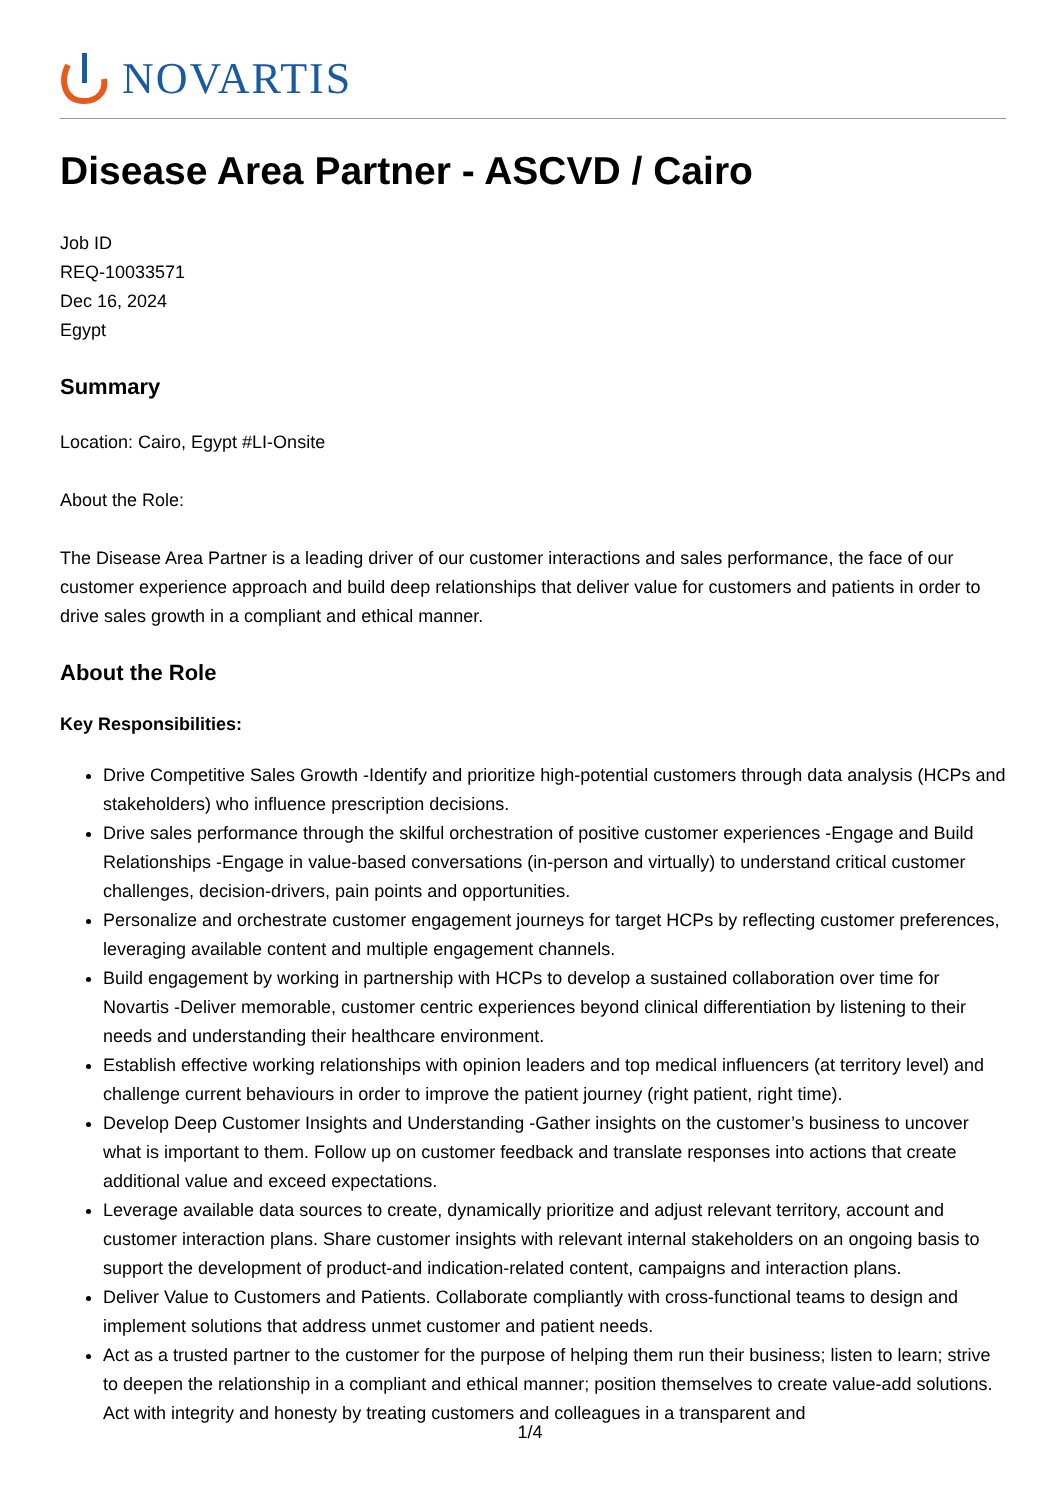NOVARTIS
Disease Area Partner - ASCVD / Cairo
Job ID
REQ-10033571
Dec 16, 2024
Egypt
Summary
Location: Cairo, Egypt #LI-Onsite
About the Role:
The Disease Area Partner is a leading driver of our customer interactions and sales performance, the face of our customer experience approach and build deep relationships that deliver value for customers and patients in order to drive sales growth in a compliant and ethical manner.
About the Role
Key Responsibilities:
Drive Competitive Sales Growth -Identify and prioritize high-potential customers through data analysis (HCPs and stakeholders) who influence prescription decisions.
Drive sales performance through the skilful orchestration of positive customer experiences -Engage and Build Relationships -Engage in value-based conversations (in-person and virtually) to understand critical customer challenges, decision-drivers, pain points and opportunities.
Personalize and orchestrate customer engagement journeys for target HCPs by reflecting customer preferences, leveraging available content and multiple engagement channels.
Build engagement by working in partnership with HCPs to develop a sustained collaboration over time for Novartis -Deliver memorable, customer centric experiences beyond clinical differentiation by listening to their needs and understanding their healthcare environment.
Establish effective working relationships with opinion leaders and top medical influencers (at territory level) and challenge current behaviours in order to improve the patient journey (right patient, right time).
Develop Deep Customer Insights and Understanding -Gather insights on the customer’s business to uncover what is important to them. Follow up on customer feedback and translate responses into actions that create additional value and exceed expectations.
Leverage available data sources to create, dynamically prioritize and adjust relevant territory, account and customer interaction plans. Share customer insights with relevant internal stakeholders on an ongoing basis to support the development of product-and indication-related content, campaigns and interaction plans.
Deliver Value to Customers and Patients. Collaborate compliantly with cross-functional teams to design and implement solutions that address unmet customer and patient needs.
Act as a trusted partner to the customer for the purpose of helping them run their business; listen to learn; strive to deepen the relationship in a compliant and ethical manner; position themselves to create value-add solutions. Act with integrity and honesty by treating customers and colleagues in a transparent and
1/4